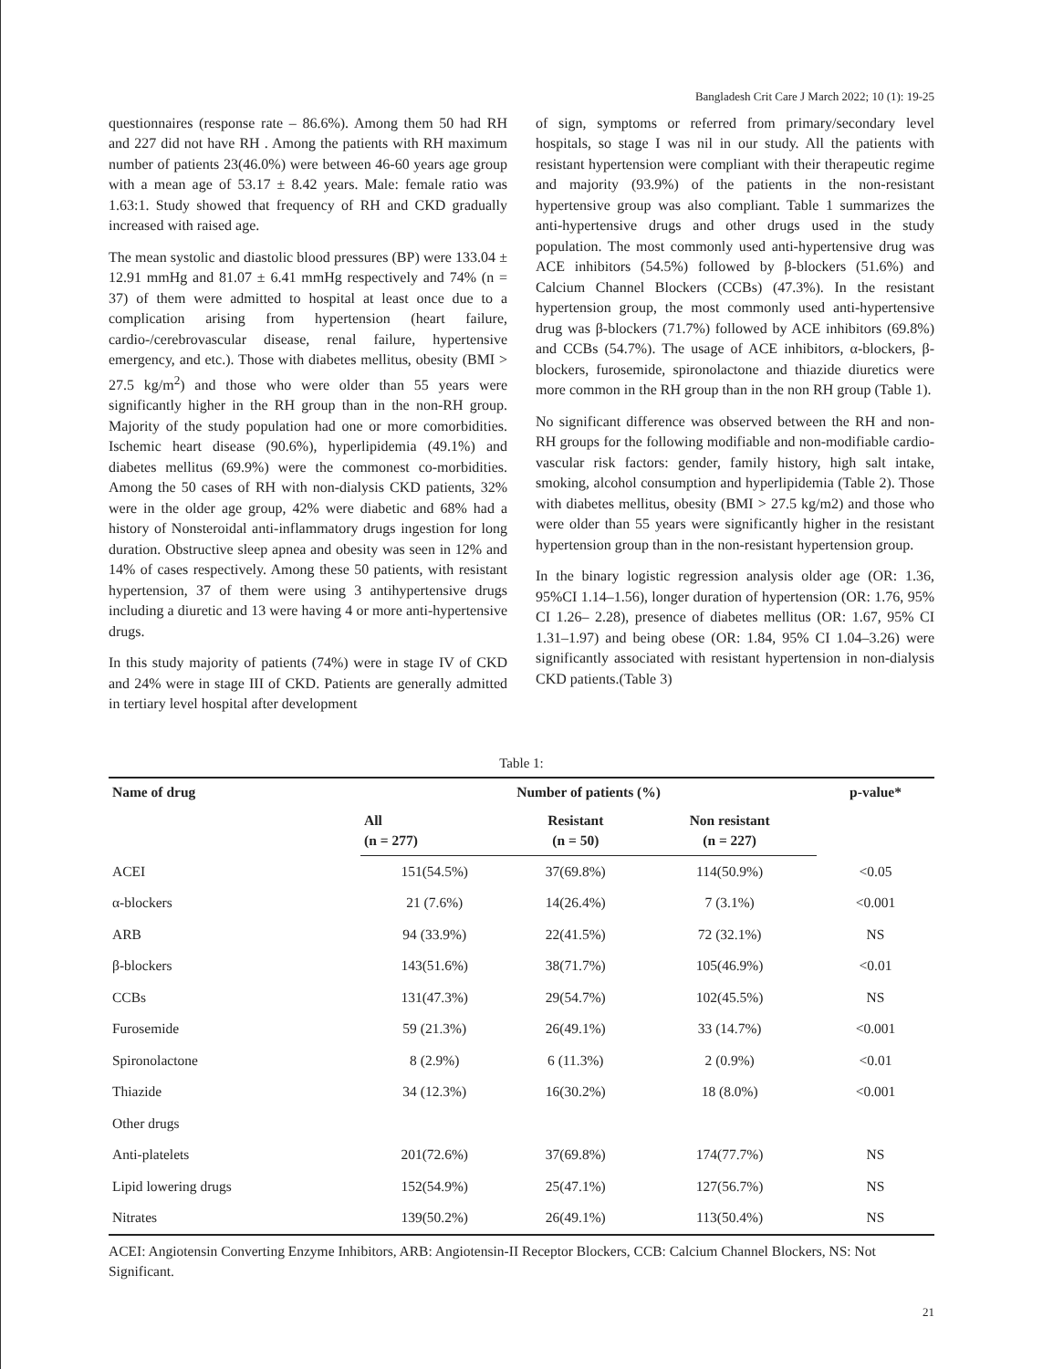Bangladesh Crit Care J March 2022; 10 (1): 19-25
questionnaires (response rate – 86.6%). Among them 50 had RH and 227 did not have RH . Among the patients with RH maximum number of patients 23(46.0%) were between 46-60 years age group with a mean age of 53.17 ± 8.42 years. Male: female ratio was 1.63:1. Study showed that frequency of RH and CKD gradually increased with raised age.
The mean systolic and diastolic blood pressures (BP) were 133.04 ± 12.91 mmHg and 81.07 ± 6.41 mmHg respectively and 74% (n = 37) of them were admitted to hospital at least once due to a complication arising from hypertension (heart failure, cardio-/cerebrovascular disease, renal failure, hypertensive emergency, and etc.). Those with diabetes mellitus, obesity (BMI > 27.5 kg/m<sup>2</sup>) and those who were older than 55 years were significantly higher in the RH group than in the non-RH group. Majority of the study population had one or more comorbidities. Ischemic heart disease (90.6%), hyperlipidemia (49.1%) and diabetes mellitus (69.9%) were the commonest co-morbidities. Among the 50 cases of RH with non-dialysis CKD patients, 32% were in the older age group, 42% were diabetic and 68% had a history of Nonsteroidal anti-inflammatory drugs ingestion for long duration. Obstructive sleep apnea and obesity was seen in 12% and 14% of cases respectively. Among these 50 patients, with resistant hypertension, 37 of them were using 3 antihypertensive drugs including a diuretic and 13 were having 4 or more anti-hypertensive drugs.
In this study majority of patients (74%) were in stage IV of CKD and 24% were in stage III of CKD. Patients are generally admitted in tertiary level hospital after development
of sign, symptoms or referred from primary/secondary level hospitals, so stage I was nil in our study. All the patients with resistant hypertension were compliant with their therapeutic regime and majority (93.9%) of the patients in the non-resistant hypertensive group was also compliant. Table 1 summarizes the anti-hypertensive drugs and other drugs used in the study population. The most commonly used anti-hypertensive drug was ACE inhibitors (54.5%) followed by β-blockers (51.6%) and Calcium Channel Blockers (CCBs) (47.3%). In the resistant hypertension group, the most commonly used anti-hypertensive drug was β-blockers (71.7%) followed by ACE inhibitors (69.8%) and CCBs (54.7%). The usage of ACE inhibitors, α-blockers, β-blockers, furosemide, spironolactone and thiazide diuretics were more common in the RH group than in the non RH group (Table 1).
No significant difference was observed between the RH and non-RH groups for the following modifiable and non-modifiable cardio-vascular risk factors: gender, family history, high salt intake, smoking, alcohol consumption and hyperlipidemia (Table 2). Those with diabetes mellitus, obesity (BMI > 27.5 kg/m2) and those who were older than 55 years were significantly higher in the resistant hypertension group than in the non-resistant hypertension group.
In the binary logistic regression analysis older age (OR: 1.36, 95%CI 1.14–1.56), longer duration of hypertension (OR: 1.76, 95% CI 1.26– 2.28), presence of diabetes mellitus (OR: 1.67, 95% CI 1.31–1.97) and being obese (OR: 1.84, 95% CI 1.04–3.26) were significantly associated with resistant hypertension in non-dialysis CKD patients.(Table 3)
Table 1:
| Name of drug | Number of patients (%) | | | p-value* |
| --- | --- | --- | --- | --- |
| | All (n = 277) | Resistant (n = 50) | Non resistant (n = 227) | |
| ACEI | 151(54.5%) | 37(69.8%) | 114(50.9%) | <0.05 |
| α-blockers | 21 (7.6%) | 14(26.4%) | 7 (3.1%) | <0.001 |
| ARB | 94 (33.9%) | 22(41.5%) | 72 (32.1%) | NS |
| β-blockers | 143(51.6%) | 38(71.7%) | 105(46.9%) | <0.01 |
| CCBs | 131(47.3%) | 29(54.7%) | 102(45.5%) | NS |
| Furosemide | 59 (21.3%) | 26(49.1%) | 33 (14.7%) | <0.001 |
| Spironolactone | 8 (2.9%) | 6 (11.3%) | 2 (0.9%) | <0.01 |
| Thiazide | 34 (12.3%) | 16(30.2%) | 18 (8.0%) | <0.001 |
| Other drugs | | | | |
| Anti-platelets | 201(72.6%) | 37(69.8%) | 174(77.7%) | NS |
| Lipid lowering drugs | 152(54.9%) | 25(47.1%) | 127(56.7%) | NS |
| Nitrates | 139(50.2%) | 26(49.1%) | 113(50.4%) | NS |
ACEI: Angiotensin Converting Enzyme Inhibitors, ARB: Angiotensin-II Receptor Blockers, CCB: Calcium Channel Blockers, NS: Not Significant.
21